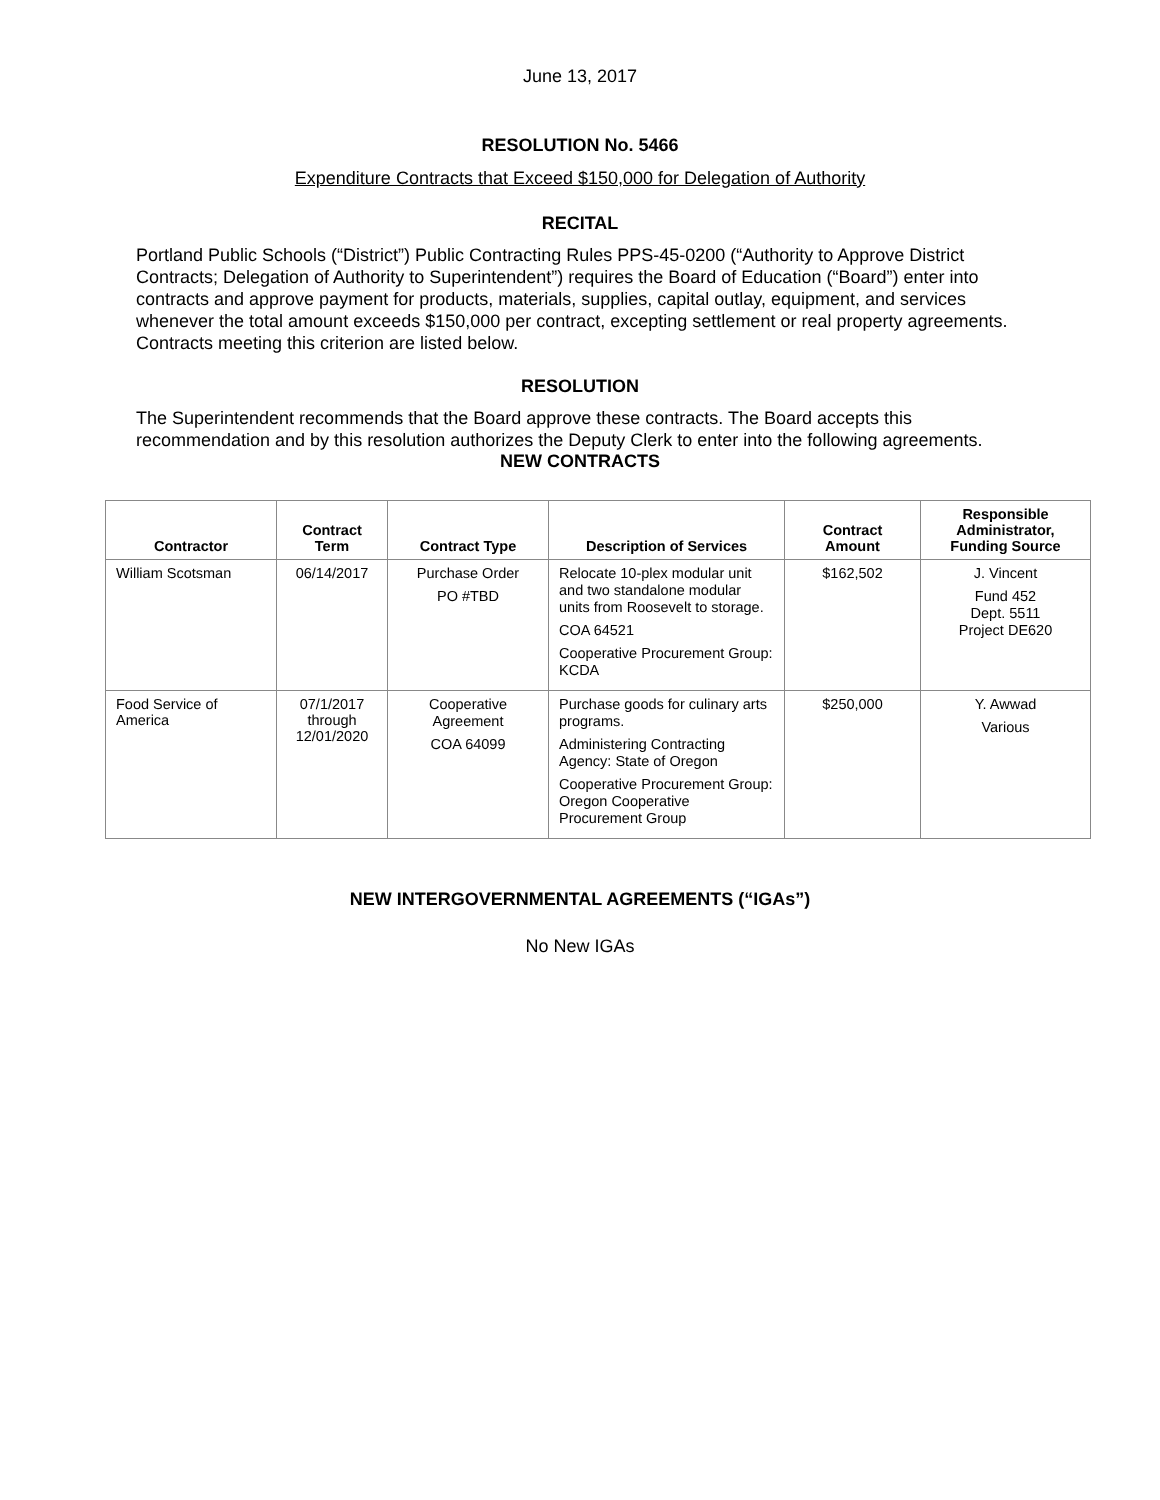June 13, 2017
RESOLUTION No. 5466
Expenditure Contracts that Exceed $150,000 for Delegation of Authority
RECITAL
Portland Public Schools (“District”) Public Contracting Rules PPS-45-0200 (“Authority to Approve District Contracts; Delegation of Authority to Superintendent”) requires the Board of Education (“Board”) enter into contracts and approve payment for products, materials, supplies, capital outlay, equipment, and services whenever the total amount exceeds $150,000 per contract, excepting settlement or real property agreements. Contracts meeting this criterion are listed below.
RESOLUTION
The Superintendent recommends that the Board approve these contracts. The Board accepts this recommendation and by this resolution authorizes the Deputy Clerk to enter into the following agreements.
NEW CONTRACTS
| Contractor | Contract Term | Contract Type | Description of Services | Contract Amount | Responsible Administrator, Funding Source |
| --- | --- | --- | --- | --- | --- |
| William Scotsman | 06/14/2017 | Purchase Order PO #TBD | Relocate 10-plex modular unit and two standalone modular units from Roosevelt to storage. COA 64521 Cooperative Procurement Group: KCDA | $162,502 | J. Vincent Fund 452 Dept. 5511 Project DE620 |
| Food Service of America | 07/1/2017 through 12/01/2020 | Cooperative Agreement COA 64099 | Purchase goods for culinary arts programs. Administering Contracting Agency: State of Oregon Cooperative Procurement Group: Oregon Cooperative Procurement Group | $250,000 | Y. Awwad Various |
NEW INTERGOVERNMENTAL AGREEMENTS (“IGAs”)
No New IGAs